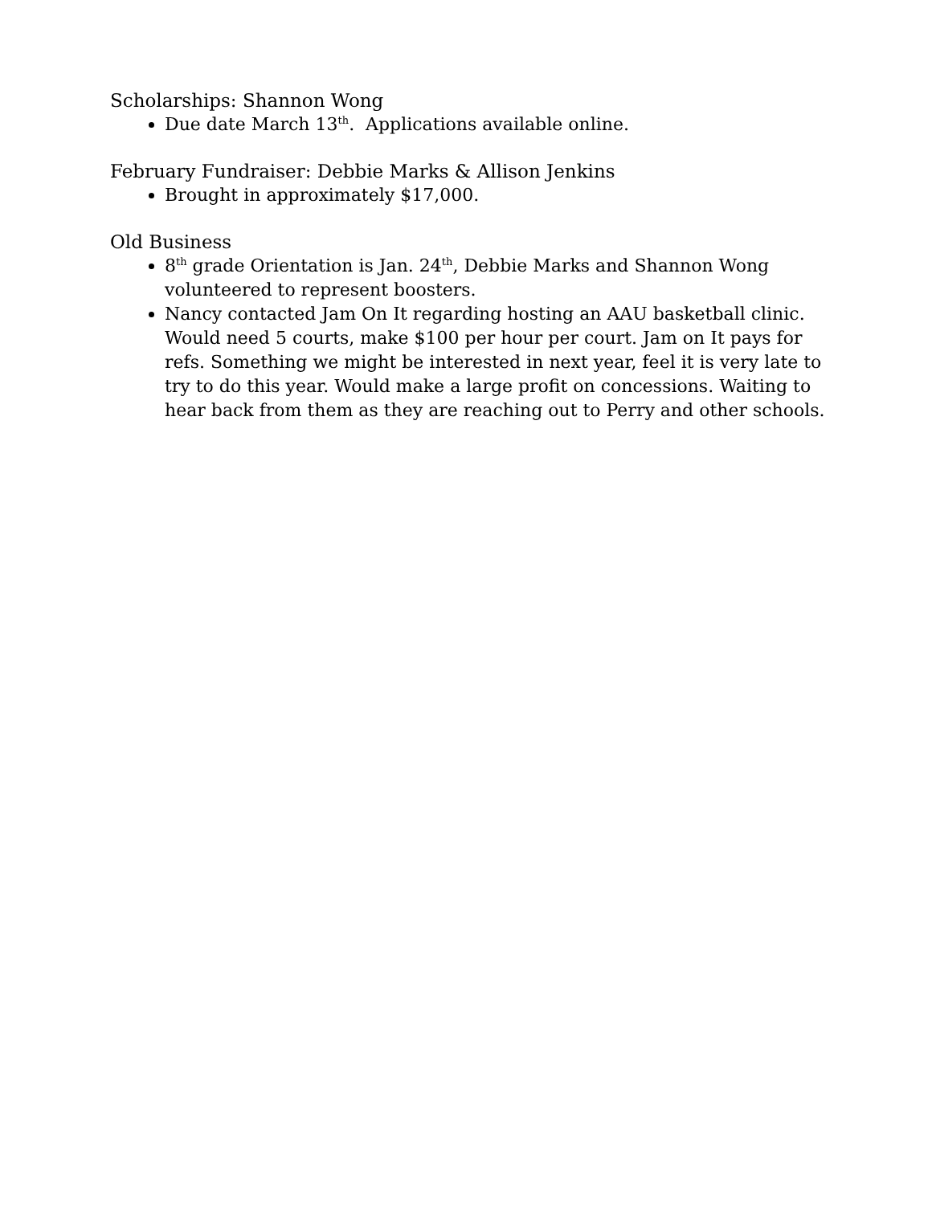Scholarships: Shannon Wong
Due date March 13<sup>th</sup>. Applications available online.
February Fundraiser: Debbie Marks & Allison Jenkins
Brought in approximately $17,000.
Old Business
8<sup>th</sup> grade Orientation is Jan. 24<sup>th</sup>, Debbie Marks and Shannon Wong volunteered to represent boosters.
Nancy contacted Jam On It regarding hosting an AAU basketball clinic. Would need 5 courts, make $100 per hour per court. Jam on It pays for refs. Something we might be interested in next year, feel it is very late to try to do this year. Would make a large profit on concessions. Waiting to hear back from them as they are reaching out to Perry and other schools.